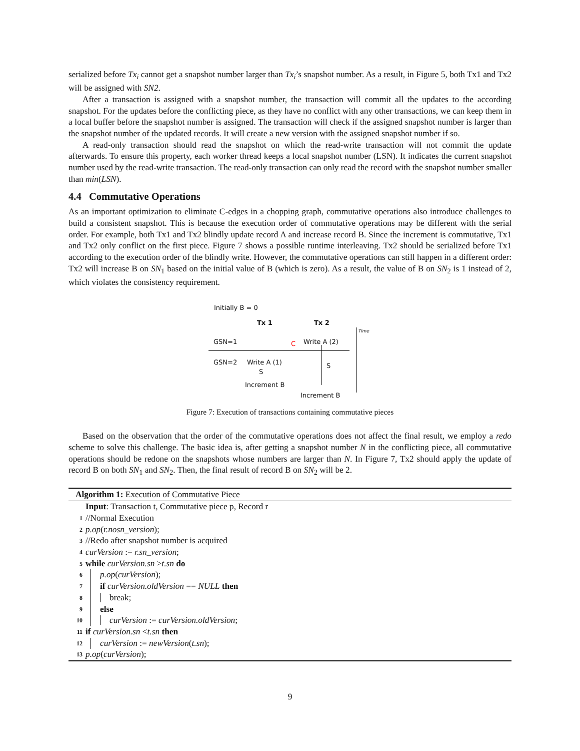serialized before Tx<sub>i</sub> cannot get a snapshot number larger than Tx<sub>i</sub>’s snapshot number. As a result, in Figure 5, both Tx1 and Tx2 will be assigned with SN2.
After a transaction is assigned with a snapshot number, the transaction will commit all the updates to the according snapshot. For the updates before the conflicting piece, as they have no conflict with any other transactions, we can keep them in a local buffer before the snapshot number is assigned. The transaction will check if the assigned snapshot number is larger than the snapshot number of the updated records. It will create a new version with the assigned snapshot number if so.
A read-only transaction should read the snapshot on which the read-write transaction will not commit the update afterwards. To ensure this property, each worker thread keeps a local snapshot number (LSN). It indicates the current snapshot number used by the read-write transaction. The read-only transaction can only read the record with the snapshot number smaller than min(LSN).
4.4 Commutative Operations
As an important optimization to eliminate C-edges in a chopping graph, commutative operations also introduce challenges to build a consistent snapshot. This is because the execution order of commutative operations may be different with the serial order. For example, both Tx1 and Tx2 blindly update record A and increase record B. Since the increment is commutative, Tx1 and Tx2 only conflict on the first piece. Figure 7 shows a possible runtime interleaving. Tx2 should be serialized before Tx1 according to the execution order of the blindly write. However, the commutative operations can still happen in a different order: Tx2 will increase B on SN<sub>1</sub> based on the initial value of B (which is zero). As a result, the value of B on SN<sub>2</sub> is 1 instead of 2, which violates the consistency requirement.
Initially B = 0
Tx 1 Tx 2
GSN=1 C Write A (2)
GSN=2 Write A (1)
S
Increment B
S
Increment B
Time
Figure 7: Execution of transactions containing commutative pieces
Based on the observation that the order of the commutative operations does not affect the final result, we employ a redo scheme to solve this challenge. The basic idea is, after getting a snapshot number N in the conflicting piece, all commutative operations should be redone on the snapshots whose numbers are larger than N. In Figure 7, Tx2 should apply the update of record B on both SN<sub>1</sub> and SN<sub>2</sub>. Then, the final result of record B on SN<sub>2</sub> will be 2.
Algorithm 1: Execution of Commutative Piece
Input: Transaction t, Commutative piece p, Record r
1 //Normal Execution
2 p.op(r.nosn_version);
3 //Redo after snapshot number is acquired
4 curVersion := r.sn_version;
5 while curVersion.sn >t.sn do
6 p.op(curVersion);
7 if curVersion.oldVersion == NULL then
8 break;
9 else
10 curVersion := curVersion.oldVersion;
11 if curVersion.sn <t.sn then
12 curVersion := newVersion(t.sn);
13 p.op(curVersion);
9